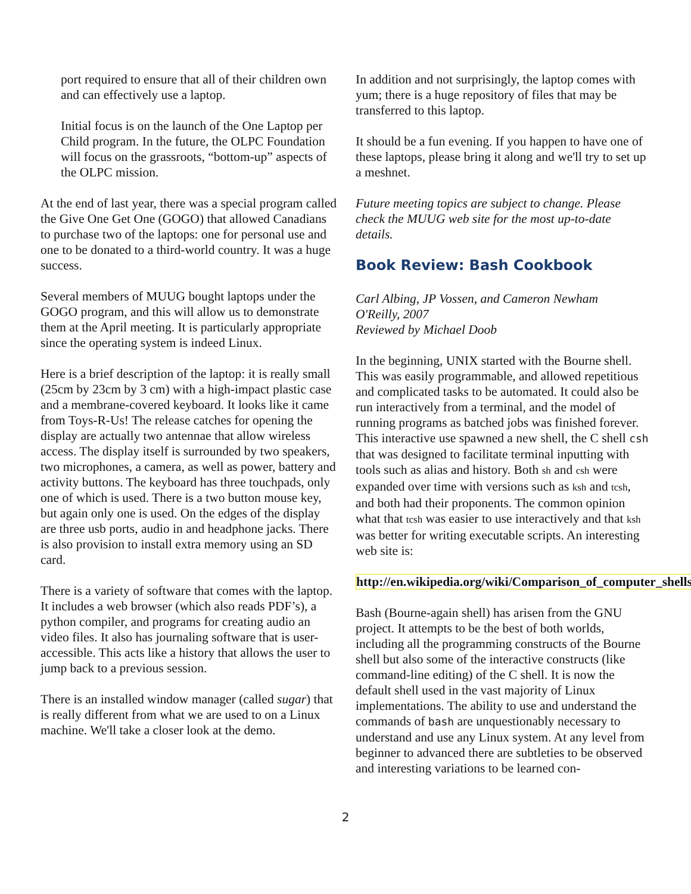port required to ensure that all of their children own and can effectively use a laptop.
Initial focus is on the launch of the One Laptop per Child program. In the future, the OLPC Foundation will focus on the grassroots, “bottom-up” aspects of the OLPC mission.
At the end of last year, there was a special program called the Give One Get One (GOGO) that allowed Canadians to purchase two of the laptops: one for personal use and one to be donated to a third-world country. It was a huge success.
Several members of MUUG bought laptops under the GOGO program, and this will allow us to demonstrate them at the April meeting. It is particularly appropriate since the operating system is indeed Linux.
Here is a brief description of the laptop: it is really small (25cm by 23cm by 3 cm) with a high-impact plastic case and a membrane-covered keyboard. It looks like it came from Toys-R-Us! The release catches for opening the display are actually two antennae that allow wireless access. The display itself is surrounded by two speakers, two microphones, a camera, as well as power, battery and activity buttons. The keyboard has three touchpads, only one of which is used. There is a two button mouse key, but again only one is used. On the edges of the display are three usb ports, audio in and headphone jacks. There is also provision to install extra memory using an SD card.
There is a variety of software that comes with the laptop. It includes a web browser (which also reads PDF’s), a python compiler, and programs for creating audio an video files. It also has journaling software that is user-accessible. This acts like a history that allows the user to jump back to a previous session.
There is an installed window manager (called sugar) that is really different from what we are used to on a Linux machine. We'll take a closer look at the demo.
In addition and not surprisingly, the laptop comes with yum; there is a huge repository of files that may be transferred to this laptop.
It should be a fun evening. If you happen to have one of these laptops, please bring it along and we'll try to set up a meshnet.
Future meeting topics are subject to change. Please check the MUUG web site for the most up-to-date details.
Book Review: Bash Cookbook
Carl Albing, JP Vossen, and Cameron Newham
O'Reilly, 2007
Reviewed by Michael Doob
In the beginning, UNIX started with the Bourne shell. This was easily programmable, and allowed repetitious and complicated tasks to be automated. It could also be run interactively from a terminal, and the model of running programs as batched jobs was finished forever. This interactive use spawned a new shell, the C shell csh that was designed to facilitate terminal inputting with tools such as alias and history. Both sh and csh were expanded over time with versions such as ksh and tcsh, and both had their proponents. The common opinion what that tcsh was easier to use interactively and that ksh was better for writing executable scripts. An interesting web site is:
http://en.wikipedia.org/wiki/Comparison_of_computer_shells
Bash (Bourne-again shell) has arisen from the GNU project. It attempts to be the best of both worlds, including all the programming constructs of the Bourne shell but also some of the interactive constructs (like command-line editing) of the C shell. It is now the default shell used in the vast majority of Linux implementations. The ability to use and understand the commands of bash are unquestionably necessary to understand and use any Linux system. At any level from beginner to advanced there are subtleties to be observed and interesting variations to be learned con-
2